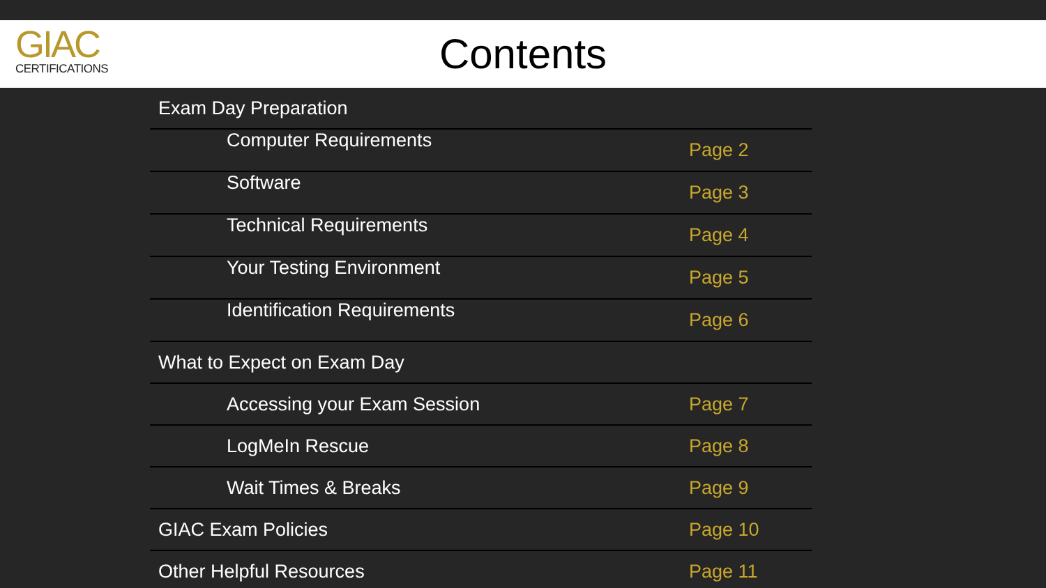GIAC
CERTIFICATIONS
Contents
| Exam Day Preparation | |
| Computer Requirements | Page 2 |
| Software | Page 3 |
| Technical Requirements | Page 4 |
| Your Testing Environment | Page 5 |
| Identification Requirements | Page 6 |
| What to Expect on Exam Day | |
| Accessing your Exam Session | Page 7 |
| LogMeIn Rescue | Page 8 |
| Wait Times & Breaks | Page 9 |
| GIAC Exam Policies | Page 10 |
| Other Helpful Resources | Page 11 |